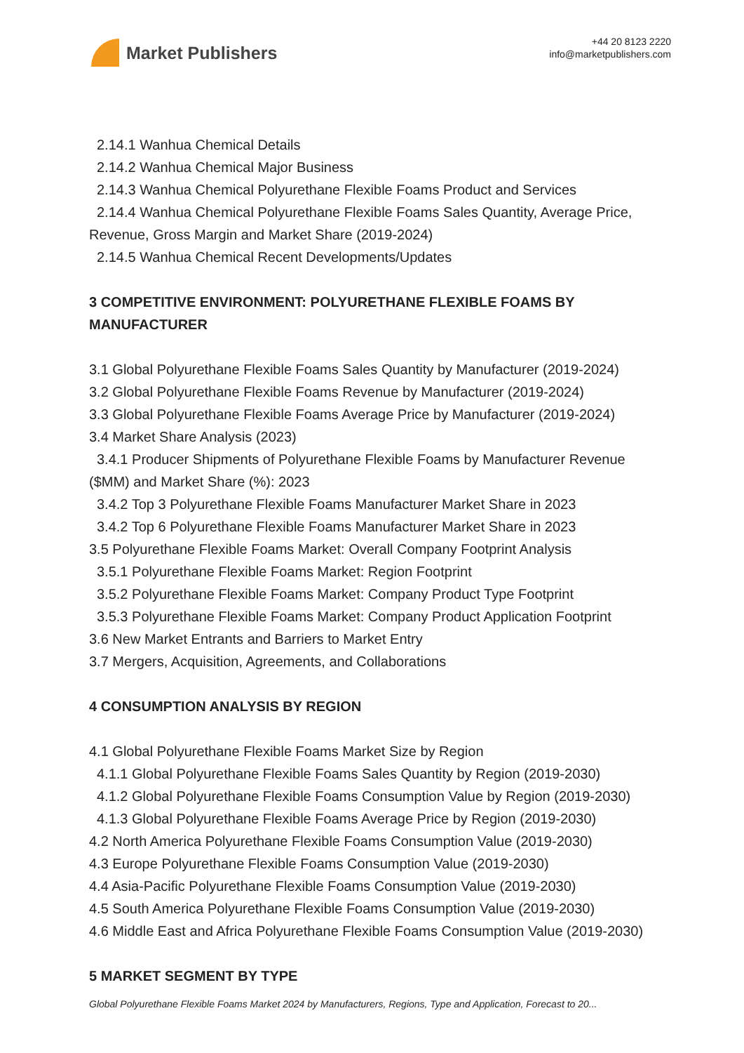Market Publishers
+44 20 8123 2220
info@marketpublishers.com
2.14.1 Wanhua Chemical Details
2.14.2 Wanhua Chemical Major Business
2.14.3 Wanhua Chemical Polyurethane Flexible Foams Product and Services
2.14.4 Wanhua Chemical Polyurethane Flexible Foams Sales Quantity, Average Price,
Revenue, Gross Margin and Market Share (2019-2024)
2.14.5 Wanhua Chemical Recent Developments/Updates
3 COMPETITIVE ENVIRONMENT: POLYURETHANE FLEXIBLE FOAMS BY MANUFACTURER
3.1 Global Polyurethane Flexible Foams Sales Quantity by Manufacturer (2019-2024)
3.2 Global Polyurethane Flexible Foams Revenue by Manufacturer (2019-2024)
3.3 Global Polyurethane Flexible Foams Average Price by Manufacturer (2019-2024)
3.4 Market Share Analysis (2023)
3.4.1 Producer Shipments of Polyurethane Flexible Foams by Manufacturer Revenue
($MM) and Market Share (%): 2023
3.4.2 Top 3 Polyurethane Flexible Foams Manufacturer Market Share in 2023
3.4.2 Top 6 Polyurethane Flexible Foams Manufacturer Market Share in 2023
3.5 Polyurethane Flexible Foams Market: Overall Company Footprint Analysis
3.5.1 Polyurethane Flexible Foams Market: Region Footprint
3.5.2 Polyurethane Flexible Foams Market: Company Product Type Footprint
3.5.3 Polyurethane Flexible Foams Market: Company Product Application Footprint
3.6 New Market Entrants and Barriers to Market Entry
3.7 Mergers, Acquisition, Agreements, and Collaborations
4 CONSUMPTION ANALYSIS BY REGION
4.1 Global Polyurethane Flexible Foams Market Size by Region
4.1.1 Global Polyurethane Flexible Foams Sales Quantity by Region (2019-2030)
4.1.2 Global Polyurethane Flexible Foams Consumption Value by Region (2019-2030)
4.1.3 Global Polyurethane Flexible Foams Average Price by Region (2019-2030)
4.2 North America Polyurethane Flexible Foams Consumption Value (2019-2030)
4.3 Europe Polyurethane Flexible Foams Consumption Value (2019-2030)
4.4 Asia-Pacific Polyurethane Flexible Foams Consumption Value (2019-2030)
4.5 South America Polyurethane Flexible Foams Consumption Value (2019-2030)
4.6 Middle East and Africa Polyurethane Flexible Foams Consumption Value (2019-2030)
5 MARKET SEGMENT BY TYPE
Global Polyurethane Flexible Foams Market 2024 by Manufacturers, Regions, Type and Application, Forecast to 20...